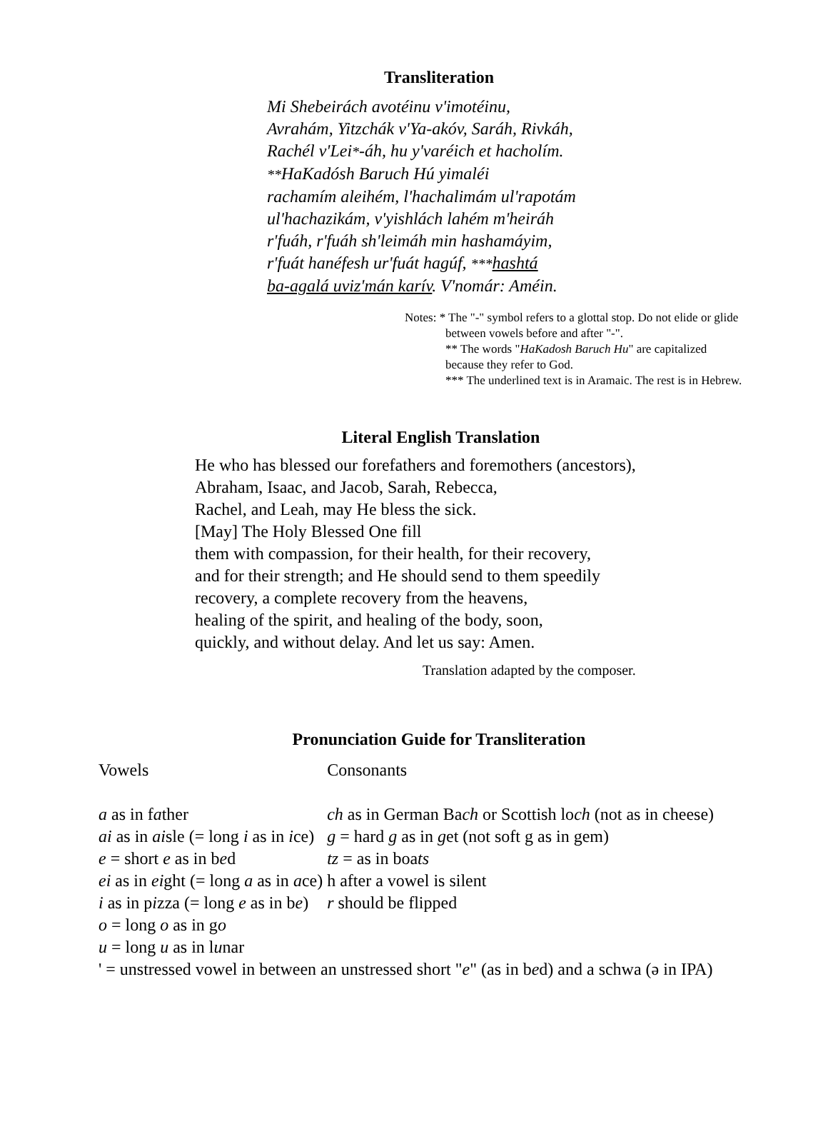Transliteration
Mi Shebeirách avotéinu v'imotéinu,
Avrahám, Yitzchák v'Ya-akóv, Saráh, Rivkáh,
Rachél v'Lei*-áh, hu y'varéich et hacholím.
**HaKadósh Baruch Hú yimaléi
rachamím aleihém, l'hachalimám ul'rapotám
ul'hachazikám, v'yishlách lahém m'heiráh
r'fuáh, r'fuáh sh'leimáh min hashamáyim,
r'fuát hanéfesh ur'fuát hagúf, ***hashtá
ba-agalá uviz'mán karív. V'nomár: Améin.
Notes: * The "-" symbol refers to a glottal stop. Do not elide or glide
between vowels before and after "-".
** The words "HaKadosh Baruch Hu" are capitalized
because they refer to God.
*** The underlined text is in Aramaic. The rest is in Hebrew.
Literal English Translation
He who has blessed our forefathers and foremothers (ancestors),
Abraham, Isaac, and Jacob, Sarah, Rebecca,
Rachel, and Leah, may He bless the sick.
[May] The Holy Blessed One fill
them with compassion, for their health, for their recovery,
and for their strength; and He should send to them speedily
recovery, a complete recovery from the heavens,
healing of the spirit, and healing of the body, soon,
quickly, and without delay. And let us say: Amen.
Translation adapted by the composer.
Pronunciation Guide for Transliteration
| Vowels | Consonants |
| a as in f a ther ai as in ai sle (= long i as in i ce) e = short e as in b e d ei as in ei ght (= long a as in a ce) i as in p i zza (= long e as in b e ) o = long o as in g o u = long u as in l u nar | ch as in German Ba ch or Scottish lo ch (not as in cheese) g = hard g as in g et (not soft g as in gem) tz = as in boa ts h after a vowel is silent r should be flipped |
| ' = unstressed vowel in between an unstressed short " e " (as in b e d) and a schwa (ə in IPA) | |